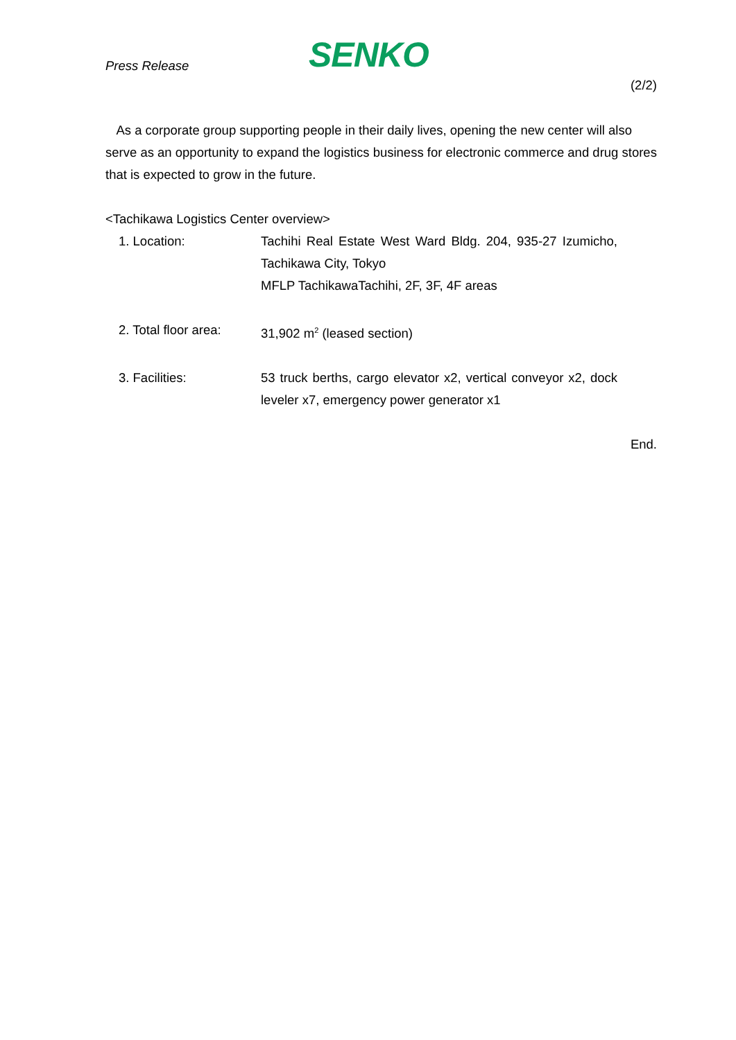Press Release SENKO
(2/2)
As a corporate group supporting people in their daily lives, opening the new center will also serve as an opportunity to expand the logistics business for electronic commerce and drug stores that is expected to grow in the future.
<Tachikawa Logistics Center overview>
1. Location: Tachihi Real Estate West Ward Bldg. 204, 935-27 Izumicho, Tachikawa City, Tokyo
MFLP TachikawaTachihi, 2F, 3F, 4F areas
2. Total floor area:
31,902 m<sup>2</sup> (leased section)
3. Facilities: 53 truck berths, cargo elevator x2, vertical conveyor x2, dock leveler x7, emergency power generator x1
End.